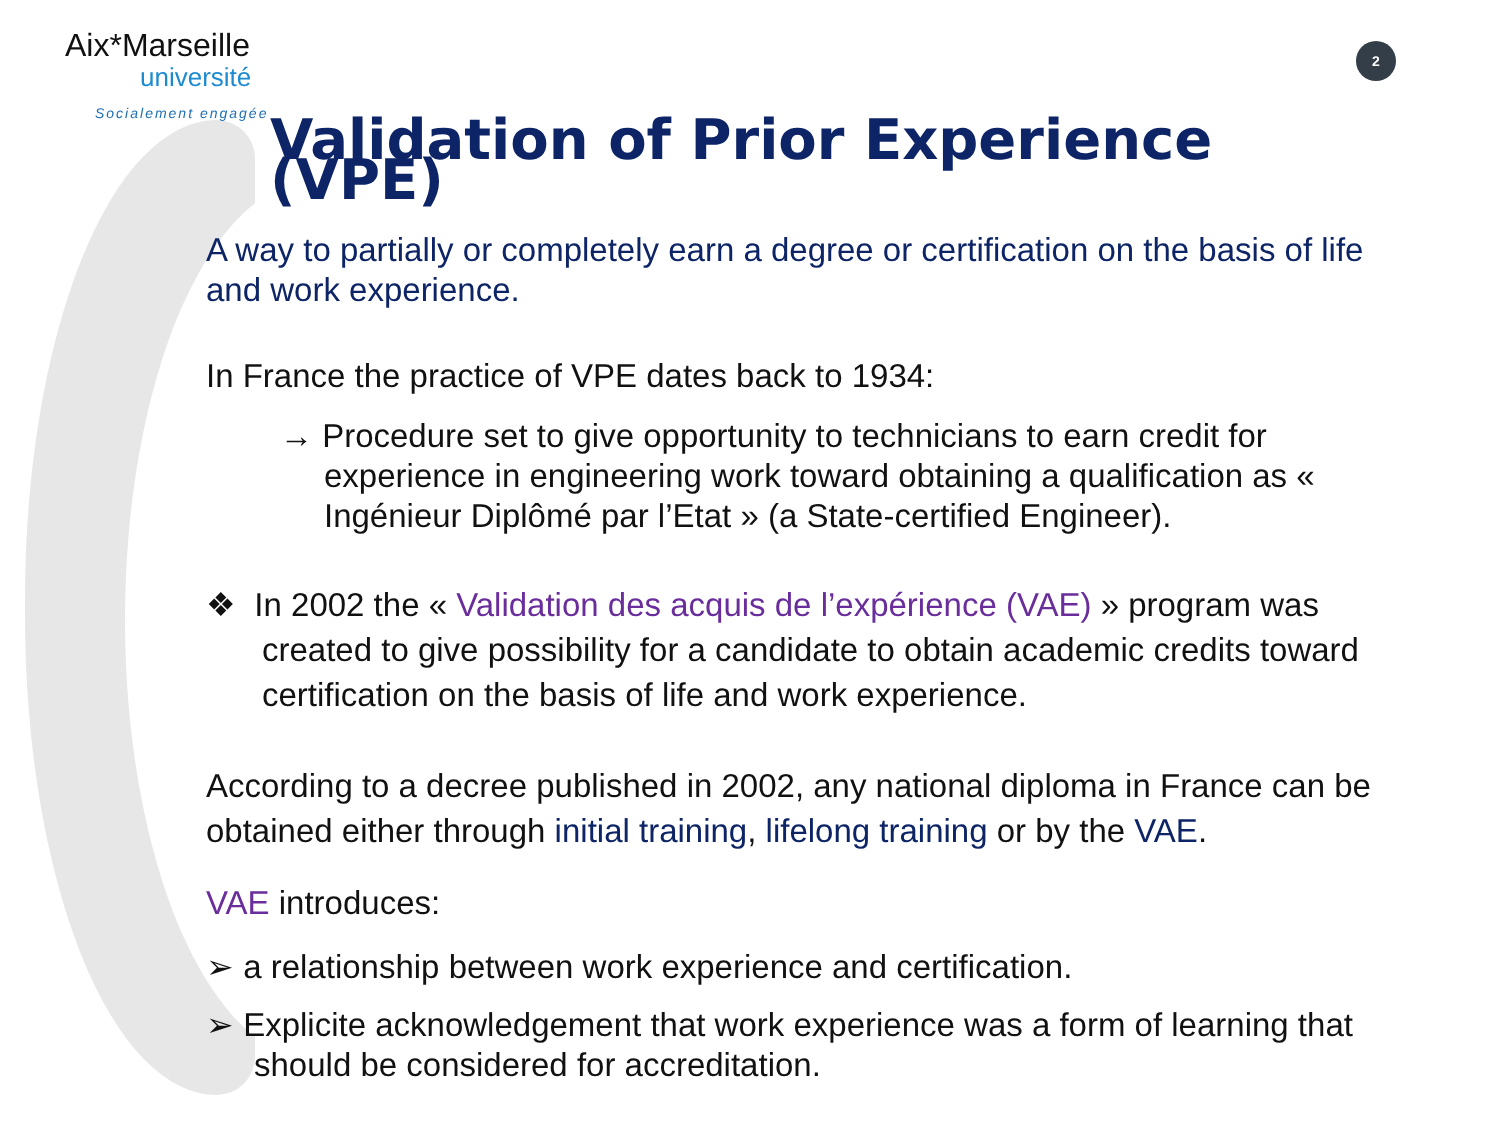Aix*Marseille
université
Socialement engagée
2
Validation of Prior Experience (VPE)
A way to partially or completely earn a degree or certification on the basis of life and work experience.
In France the practice of VPE dates back to 1934:
→ Procedure set to give opportunity to technicians to earn credit for experience in engineering work toward obtaining a qualification as « Ingénieur Diplômé par l’Etat » (a State-certified Engineer).
❖ In 2002 the « Validation des acquis de l’expérience (VAE) » program was created to give possibility for a candidate to obtain academic credits toward certification on the basis of life and work experience.
According to a decree published in 2002, any national diploma in France can be obtained either through initial training, lifelong training or by the VAE.
VAE introduces:
➢ a relationship between work experience and certification.
➢ Explicite acknowledgement that work experience was a form of learning that should be considered for accreditation.